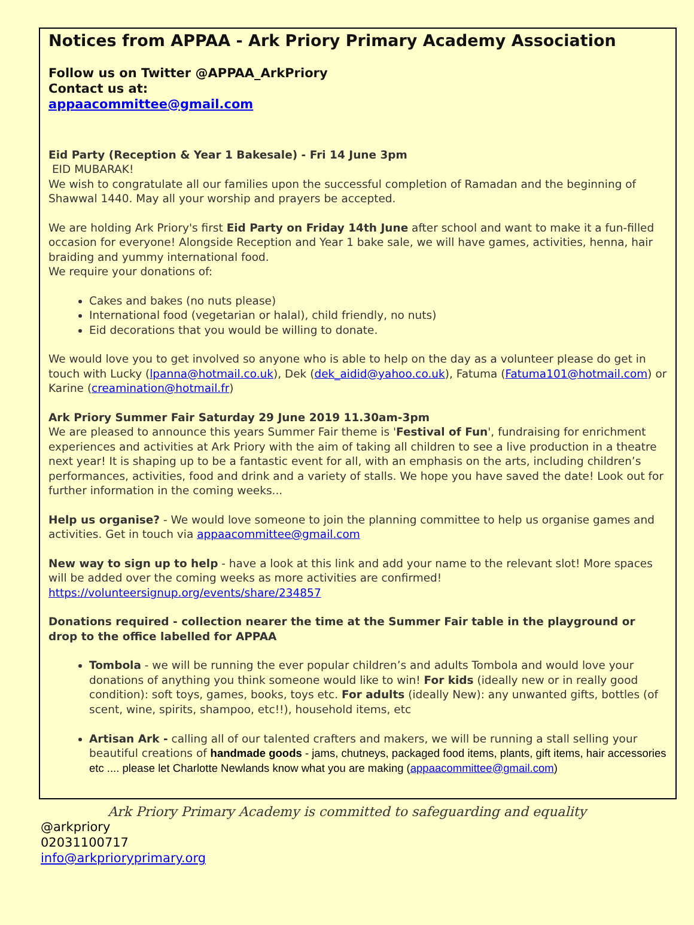Notices from APPAA - Ark Priory Primary Academy Association
Follow us on Twitter @APPAA_ArkPriory
Contact us at:
appaacommittee@gmail.com
Eid Party (Reception & Year 1 Bakesale) - Fri 14 June 3pm
EID MUBARAK!
We wish to congratulate all our families upon the successful completion of Ramadan and the beginning of Shawwal 1440. May all your worship and prayers be accepted.
We are holding Ark Priory's first Eid Party on Friday 14th June after school and want to make it a fun-filled occasion for everyone! Alongside Reception and Year 1 bake sale, we will have games, activities, henna, hair braiding and yummy international food.
We require your donations of:
Cakes and bakes (no nuts please)
International food (vegetarian or halal), child friendly, no nuts)
Eid decorations that you would be willing to donate.
We would love you to get involved so anyone who is able to help on the day as a volunteer please do get in touch with Lucky (lpanna@hotmail.co.uk), Dek (dek_aidid@yahoo.co.uk), Fatuma (Fatuma101@hotmail.com) or Karine (creamination@hotmail.fr)
Ark Priory Summer Fair Saturday 29 June 2019 11.30am-3pm
We are pleased to announce this years Summer Fair theme is 'Festival of Fun', fundraising for enrichment experiences and activities at Ark Priory with the aim of taking all children to see a live production in a theatre next year! It is shaping up to be a fantastic event for all, with an emphasis on the arts, including children’s performances, activities, food and drink and a variety of stalls. We hope you have saved the date! Look out for further information in the coming weeks...
Help us organise? - We would love someone to join the planning committee to help us organise games and activities. Get in touch via appaacommittee@gmail.com
New way to sign up to help - have a look at this link and add your name to the relevant slot! More spaces will be added over the coming weeks as more activities are confirmed!
https://volunteersignup.org/events/share/234857
Donations required - collection nearer the time at the Summer Fair table in the playground or drop to the office labelled for APPAA
Tombola - we will be running the ever popular children’s and adults Tombola and would love your donations of anything you think someone would like to win! For kids (ideally new or in really good condition): soft toys, games, books, toys etc. For adults (ideally New): any unwanted gifts, bottles (of scent, wine, spirits, shampoo, etc!!), household items, etc
Artisan Ark - calling all of our talented crafters and makers, we will be running a stall selling your beautiful creations of handmade goods - jams, chutneys, packaged food items, plants, gift items, hair accessories etc .... please let Charlotte Newlands know what you are making (appaacommittee@gmail.com)
Ark Priory Primary Academy is committed to safeguarding and equality
@arkpriory
02031100717
info@arkprioryprimary.org